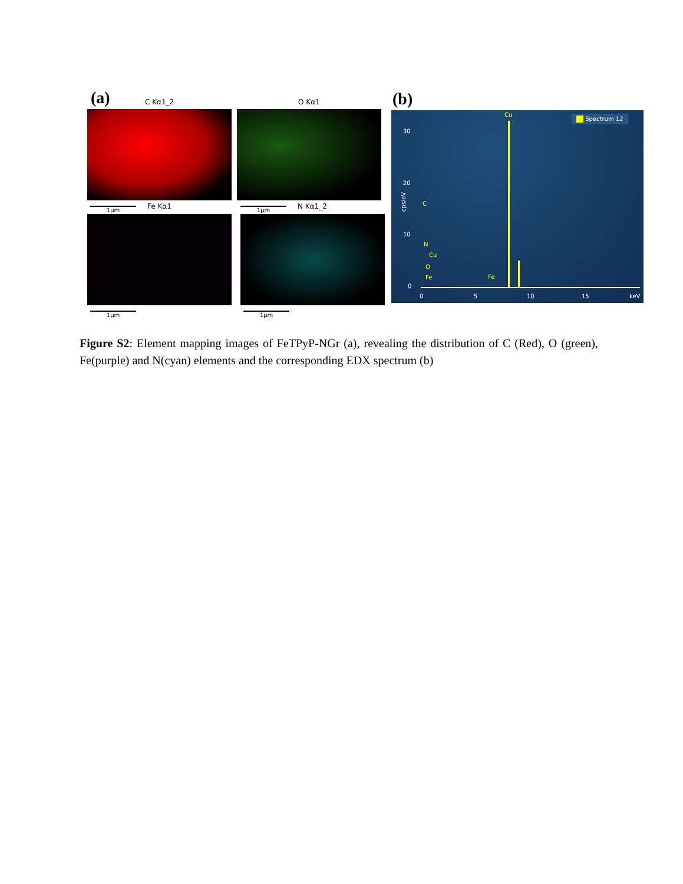(a) C Kα1_2 O Kα1
1μm Fe Kα1 1μm N Kα1_2
1μm 1μm
(b)
Spectrum 12
30
20
10
0
cps/eV
0 5 10 15 keV
Cu
C
N
Cu
O
Fe Fe
Figure S2: Element mapping images of FeTPyP-NGr (a), revealing the distribution of C (Red), O (green), Fe(purple) and N(cyan) elements and the corresponding EDX spectrum (b)